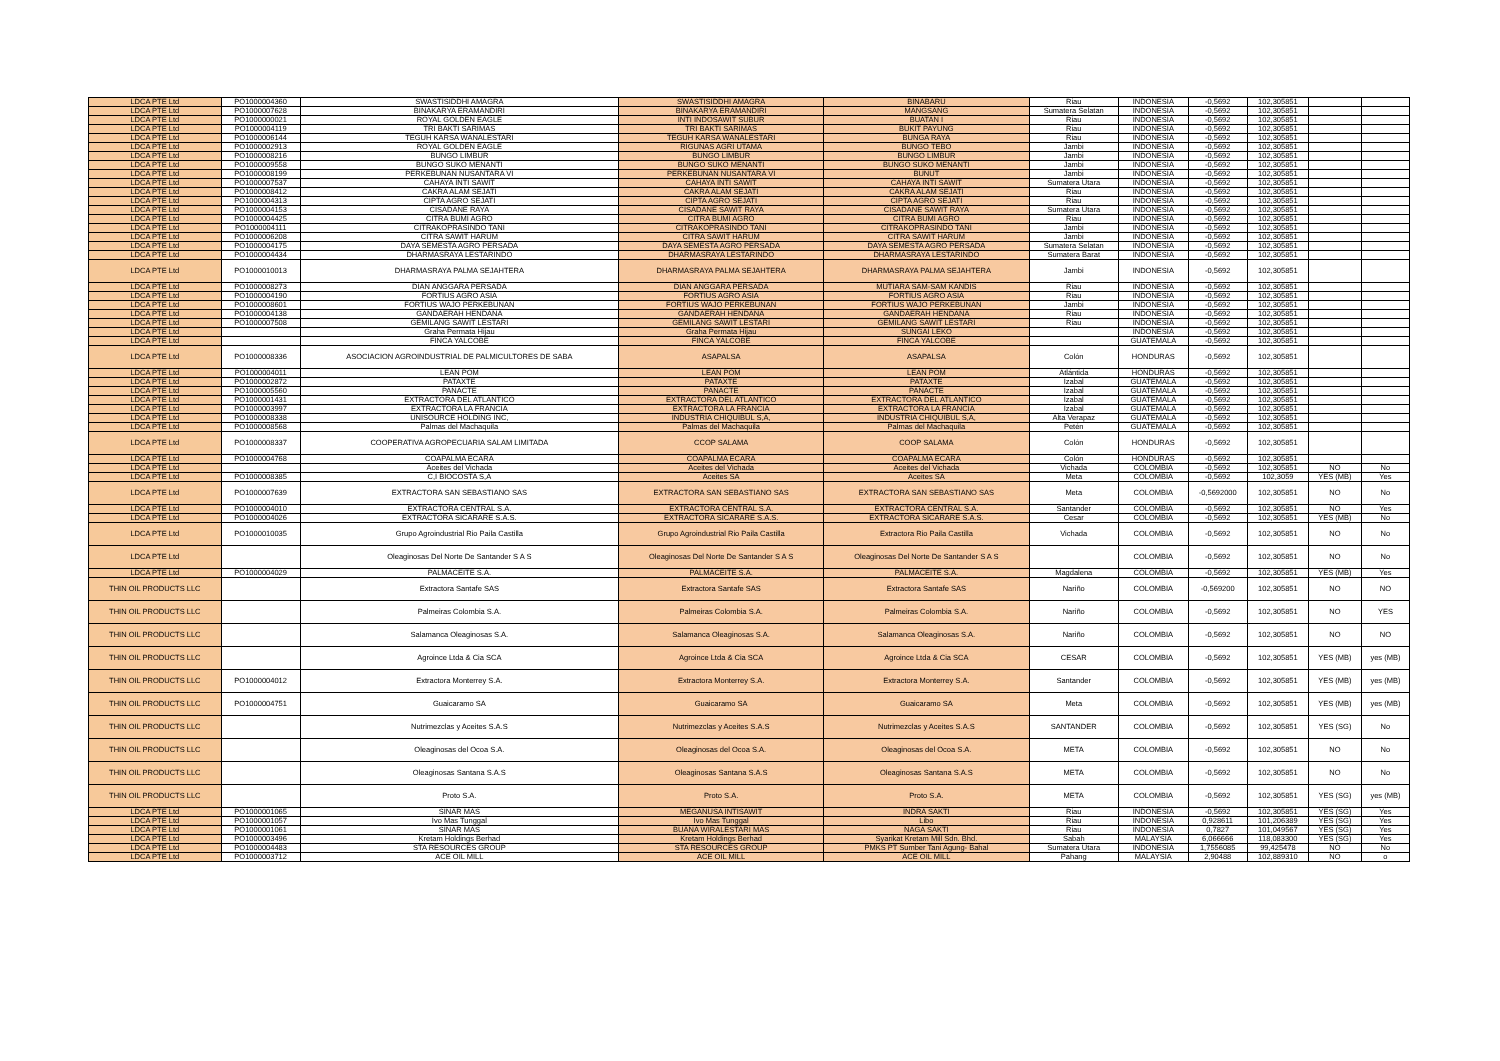| LDCA PTE Ltd | PO1000004360 | SWASTISIDDHI AMAGRA | SWASTISIDDHI AMAGRA | BINABARU | Riau | INDONESIA | -0,5692 | 102,305851 | | |
| LDCA PTE Ltd | PO1000007628 | BINAKARYA ERAMANDIRI | BINAKARYA ERAMANDIRI | MANGSANG | Sumatera Selatan | INDONESIA | -0,5692 | 102,305851 | | |
| LDCA PTE Ltd | PO1000000021 | ROYAL GOLDEN EAGLE | INTI INDOSAWIT SUBUR | BUATAN I | Riau | INDONESIA | -0,5692 | 102,305851 | | |
| LDCA PTE Ltd | PO1000004119 | TRI BAKTI SARIMAS | TRI BAKTI SARIMAS | BUKIT PAYUNG | Riau | INDONESIA | -0,5692 | 102,305851 | | |
| LDCA PTE Ltd | PO1000006144 | TEGUH KARSA WANALESTARI | TEGUH KARSA WANALESTARI | BUNGA RAYA | Riau | INDONESIA | -0,5692 | 102,305851 | | |
| LDCA PTE Ltd | PO1000002913 | ROYAL GOLDEN EAGLE | RIGUNAS AGRI UTAMA | BUNGO TEBO | Jambi | INDONESIA | -0,5692 | 102,305851 | | |
| LDCA PTE Ltd | PO1000008216 | BUNGO LIMBUR | BUNGO LIMBUR | BUNGO LIMBUR | Jambi | INDONESIA | -0,5692 | 102,305851 | | |
| LDCA PTE Ltd | PO1000009558 | BUNGO SUKO MENANTI | BUNGO SUKO MENANTI | BUNGO SUKO MENANTI | Jambi | INDONESIA | -0,5692 | 102,305851 | | |
| LDCA PTE Ltd | PO1000008199 | PERKEBUNAN NUSANTARA VI | PERKEBUNAN NUSANTARA VI | BUNUT | Jambi | INDONESIA | -0,5692 | 102,305851 | | |
| LDCA PTE Ltd | PO1000007537 | CAHAYA INTI SAWIT | CAHAYA INTI SAWIT | CAHAYA INTI SAWIT | Sumatera Utara | INDONESIA | -0,5692 | 102,305851 | | |
| LDCA PTE Ltd | PO1000008412 | CAKRA ALAM SEJATI | CAKRA ALAM SEJATI | CAKRA ALAM SEJATI | Riau | INDONESIA | -0,5692 | 102,305851 | | |
| LDCA PTE Ltd | PO1000004313 | CIPTA AGRO SEJATI | CIPTA AGRO SEJATI | CIPTA AGRO SEJATI | Riau | INDONESIA | -0,5692 | 102,305851 | | |
| LDCA PTE Ltd | PO1000004153 | CISADANE RAYA | CISADANE SAWIT RAYA | CISADANE SAWIT RAYA | Sumatera Utara | INDONESIA | -0,5692 | 102,305851 | | |
| LDCA PTE Ltd | PO1000004425 | CITRA BUMI AGRO | CITRA BUMI AGRO | CITRA BUMI AGRO | Riau | INDONESIA | -0,5692 | 102,305851 | | |
| LDCA PTE Ltd | PO1000004111 | CITRAKOPRASINDO TANI | CITRAKOPRASINDO TANI | CITRAKOPRASINDO TANI | Jambi | INDONESIA | -0,5692 | 102,305851 | | |
| LDCA PTE Ltd | PO1000006208 | CITRA SAWIT HARUM | CITRA SAWIT HARUM | CITRA SAWIT HARUM | Jambi | INDONESIA | -0,5692 | 102,305851 | | |
| LDCA PTE Ltd | PO1000004175 | DAYA SEMESTA AGRO PERSADA | DAYA SEMESTA AGRO PERSADA | DAYA SEMESTA AGRO PERSADA | Sumatera Selatan | INDONESIA | -0,5692 | 102,305851 | | |
| LDCA PTE Ltd | PO1000004434 | DHARMASRAYA LESTARINDO | DHARMASRAYA LESTARINDO | DHARMASRAYA LESTARINDO | Sumatera Barat | INDONESIA | -0,5692 | 102,305851 | | |
| LDCA PTE Ltd | PO1000010013 | DHARMASRAYA PALMA SEJAHTERA | DHARMASRAYA PALMA SEJAHTERA | DHARMASRAYA PALMA SEJAHTERA | Jambi | INDONESIA | -0,5692 | 102,305851 | | |
| LDCA PTE Ltd | PO1000008273 | DIAN ANGGARA PERSADA | DIAN ANGGARA PERSADA | MUTIARA SAM-SAM KANDIS | Riau | INDONESIA | -0,5692 | 102,305851 | | |
| LDCA PTE Ltd | PO1000004190 | FORTIUS AGRO ASIA | FORTIUS AGRO ASIA | FORTIUS AGRO ASIA | Riau | INDONESIA | -0,5692 | 102,305851 | | |
| LDCA PTE Ltd | PO1000008601 | FORTIUS WAJO PERKEBUNAN | FORTIUS WAJO PERKEBUNAN | FORTIUS WAJO PERKEBUNAN | Jambi | INDONESIA | -0,5692 | 102,305851 | | |
| LDCA PTE Ltd | PO1000004138 | GANDAERAH HENDANA | GANDAERAH HENDANA | GANDAERAH HENDANA | Riau | INDONESIA | -0,5692 | 102,305851 | | |
| LDCA PTE Ltd | PO1000007508 | GEMILANG SAWIT LESTARI | GEMILANG SAWIT LESTARI | GEMILANG SAWIT LESTARI | Riau | INDONESIA | -0,5692 | 102,305851 | | |
| LDCA PTE Ltd | | Graha Permata Hijau | Graha Permata Hijau | SUNGAI LEKO | | INDONESIA | -0,5692 | 102,305851 | | |
| LDCA PTE Ltd | | FINCA YALCOBE | FINCA YALCOBE | FINCA YALCOBE | | GUATEMALA | -0,5692 | 102,305851 | | |
| LDCA PTE Ltd | PO1000008336 | ASOCIACION AGROINDUSTRIAL DE PALMICULTORES DE SABA | ASAPALSA | ASAPALSA | Colón | HONDURAS | -0,5692 | 102,305851 | | |
| LDCA PTE Ltd | PO1000004011 | LEAN POM | LEAN POM | LEAN POM | Atlántida | HONDURAS | -0,5692 | 102,305851 | | |
| LDCA PTE Ltd | PO1000002872 | PATAXTE | PATAXTE | PATAXTE | Izabal | GUATEMALA | -0,5692 | 102,305851 | | |
| LDCA PTE Ltd | PO1000005560 | PANACTE | PANACTE | PANACTE | Izabal | GUATEMALA | -0,5692 | 102,305851 | | |
| LDCA PTE Ltd | PO1000001431 | EXTRACTORA DEL ATLANTICO | EXTRACTORA DEL ATLANTICO | EXTRACTORA DEL ATLANTICO | Izabal | GUATEMALA | -0,5692 | 102,305851 | | |
| LDCA PTE Ltd | PO1000003997 | EXTRACTORA LA FRANCIA | EXTRACTORA LA FRANCIA | EXTRACTORA LA FRANCIA | Izabal | GUATEMALA | -0,5692 | 102,305851 | | |
| LDCA PTE Ltd | PO1000008338 | UNISOURCE HOLDING INC, | INDUSTRIA CHIQUIBUL S,A, | INDUSTRIA CHIQUIBUL S,A, | Alta Verapaz | GUATEMALA | -0,5692 | 102,305851 | | |
| LDCA PTE Ltd | PO1000008568 | Palmas del Machaquila | Palmas del Machaquila | Palmas del Machaquila | Petén | GUATEMALA | -0,5692 | 102,305851 | | |
| LDCA PTE Ltd | PO1000008337 | COOPERATIVA AGROPECUARIA SALAM LIMITADA | CCOP SALAMA | COOP SALAMA | Colón | HONDURAS | -0,5692 | 102,305851 | | |
| LDCA PTE Ltd | PO1000004768 | COAPALMA ECARA | COAPALMA ECARA | COAPALMA ECARA | Colón | HONDURAS | -0,5692 | 102,305851 | | |
| LDCA PTE Ltd | | Aceites del Vichada | Aceites del Vichada | Aceites del Vichada | Vichada | COLOMBIA | -0,5692 | 102,305851 | NO | No |
| LDCA PTE Ltd | PO1000008385 | C,I BIOCOSTA S,A | Aceites SA | Aceites SA | Meta | COLOMBIA | -0,5692 | 102,3059 | YES (MB) | Yes |
| LDCA PTE Ltd | PO1000007639 | EXTRACTORA SAN SEBASTIANO SAS | EXTRACTORA SAN SEBASTIANO SAS | EXTRACTORA SAN SEBASTIANO SAS | Meta | COLOMBIA | -0,5692000 | 102,305851 | NO | No |
| LDCA PTE Ltd | PO1000004010 | EXTRACTORA CENTRAL S.A. | EXTRACTORA CENTRAL S.A. | EXTRACTORA CENTRAL S.A. | Santander | COLOMBIA | -0,5692 | 102,305851 | NO | Yes |
| LDCA PTE Ltd | PO1000004026 | EXTRACTORA SICARARE S.A.S. | EXTRACTORA SICARARE S.A.S. | EXTRACTORA SICARARE S.A.S. | Cesar | COLOMBIA | -0,5692 | 102,305851 | YES (MB) | No |
| LDCA PTE Ltd | PO1000010035 | Grupo Agroindustrial Rio Paila Castilla | Grupo Agroindustrial Rio Paila Castilla | Extractora Rio Paila Castilla | Vichada | COLOMBIA | -0,5692 | 102,305851 | NO | No |
| LDCA PTE Ltd | | Oleaginosas Del Norte De Santander S A S | Oleaginosas Del Norte De Santander S A S | Oleaginosas Del Norte De Santander S A S | | COLOMBIA | -0,5692 | 102,305851 | NO | No |
| LDCA PTE Ltd | PO1000004029 | PALMACEITE S.A. | PALMACEITE S.A. | PALMACEITE S.A. | Magdalena | COLOMBIA | -0,5692 | 102,305851 | YES (MB) | Yes |
| THIN OIL PRODUCTS LLC | | Extractora Santafe SAS | Extractora Santafe SAS | Extractora Santafe SAS | Nariño | COLOMBIA | -0,569200 | 102,305851 | NO | NO |
| THIN OIL PRODUCTS LLC | | Palmeiras Colombia S.A. | Palmeiras Colombia S.A. | Palmeiras Colombia S.A. | Nariño | COLOMBIA | -0,5692 | 102,305851 | NO | YES |
| THIN OIL PRODUCTS LLC | | Salamanca Oleaginosas S.A. | Salamanca Oleaginosas S.A. | Salamanca Oleaginosas S.A. | Nariño | COLOMBIA | -0,5692 | 102,305851 | NO | NO |
| THIN OIL PRODUCTS LLC | | Agroince Ltda & Cia SCA | Agroince Ltda & Cia SCA | Agroince Ltda & Cia SCA | CESAR | COLOMBIA | -0,5692 | 102,305851 | YES (MB) | yes (MB) |
| THIN OIL PRODUCTS LLC | PO1000004012 | Extractora Monterrey S.A. | Extractora Monterrey S.A. | Extractora Monterrey S.A. | Santander | COLOMBIA | -0,5692 | 102,305851 | YES (MB) | yes (MB) |
| THIN OIL PRODUCTS LLC | PO1000004751 | Guaicaramo SA | Guaicaramo SA | Guaicaramo SA | Meta | COLOMBIA | -0,5692 | 102,305851 | YES (MB) | yes (MB) |
| THIN OIL PRODUCTS LLC | | Nutrimezclas y Aceites S.A.S | Nutrimezclas y Aceites S.A.S | Nutrimezclas y Aceites S.A.S | SANTANDER | COLOMBIA | -0,5692 | 102,305851 | YES (SG) | No |
| THIN OIL PRODUCTS LLC | | Oleaginosas del Ocoa S.A. | Oleaginosas del Ocoa S.A. | Oleaginosas del Ocoa S.A. | META | COLOMBIA | -0,5692 | 102,305851 | NO | No |
| THIN OIL PRODUCTS LLC | | Oleaginosas Santana S.A.S | Oleaginosas Santana S.A.S | Oleaginosas Santana S.A.S | META | COLOMBIA | -0,5692 | 102,305851 | NO | No |
| THIN OIL PRODUCTS LLC | | Proto S.A. | Proto S.A. | Proto S.A. | META | COLOMBIA | -0,5692 | 102,305851 | YES (SG) | yes (MB) |
| LDCA PTE Ltd | PO1000001065 | SINAR MAS | MEGANUSA INTISAWIT | INDRA SAKTI | Riau | INDONESIA | -0,5692 | 102,305851 | YES (SG) | Yes |
| LDCA PTE Ltd | PO1000001057 | Ivo Mas Tunggal | Ivo Mas Tunggal | Libo | Riau | INDONESIA | 0,928611 | 101,206389 | YES (SG) | Yes |
| LDCA PTE Ltd | PO1000001061 | SINAR MAS | BUANA WIRALESTARI MAS | NAGA SAKTI | Riau | INDONESIA | 0,7827 | 101,049567 | YES (SG) | Yes |
| LDCA PTE Ltd | PO1000003496 | Kretam Holdings Berhad | Kretam Holdings Berhad | Syarikat Kretam Mill Sdn. Bhd. | Sabah | MALAYSIA | 6,066666 | 118,083300 | YES (SG) | Yes |
| LDCA PTE Ltd | PO1000004483 | STA RESOURCES GROUP | STA RESOURCES GROUP | PMKS PT Sumber Tani Agung- Bahal | Sumatera Utara | INDONESIA | 1,7556085 | 99,425478 | NO | No |
| LDCA PTE Ltd | PO1000003712 | ACE OIL MILL | ACE OIL MILL | ACE OIL MILL | Pahang | MALAYSIA | 2,90488 | 102,889310 | NO | o |